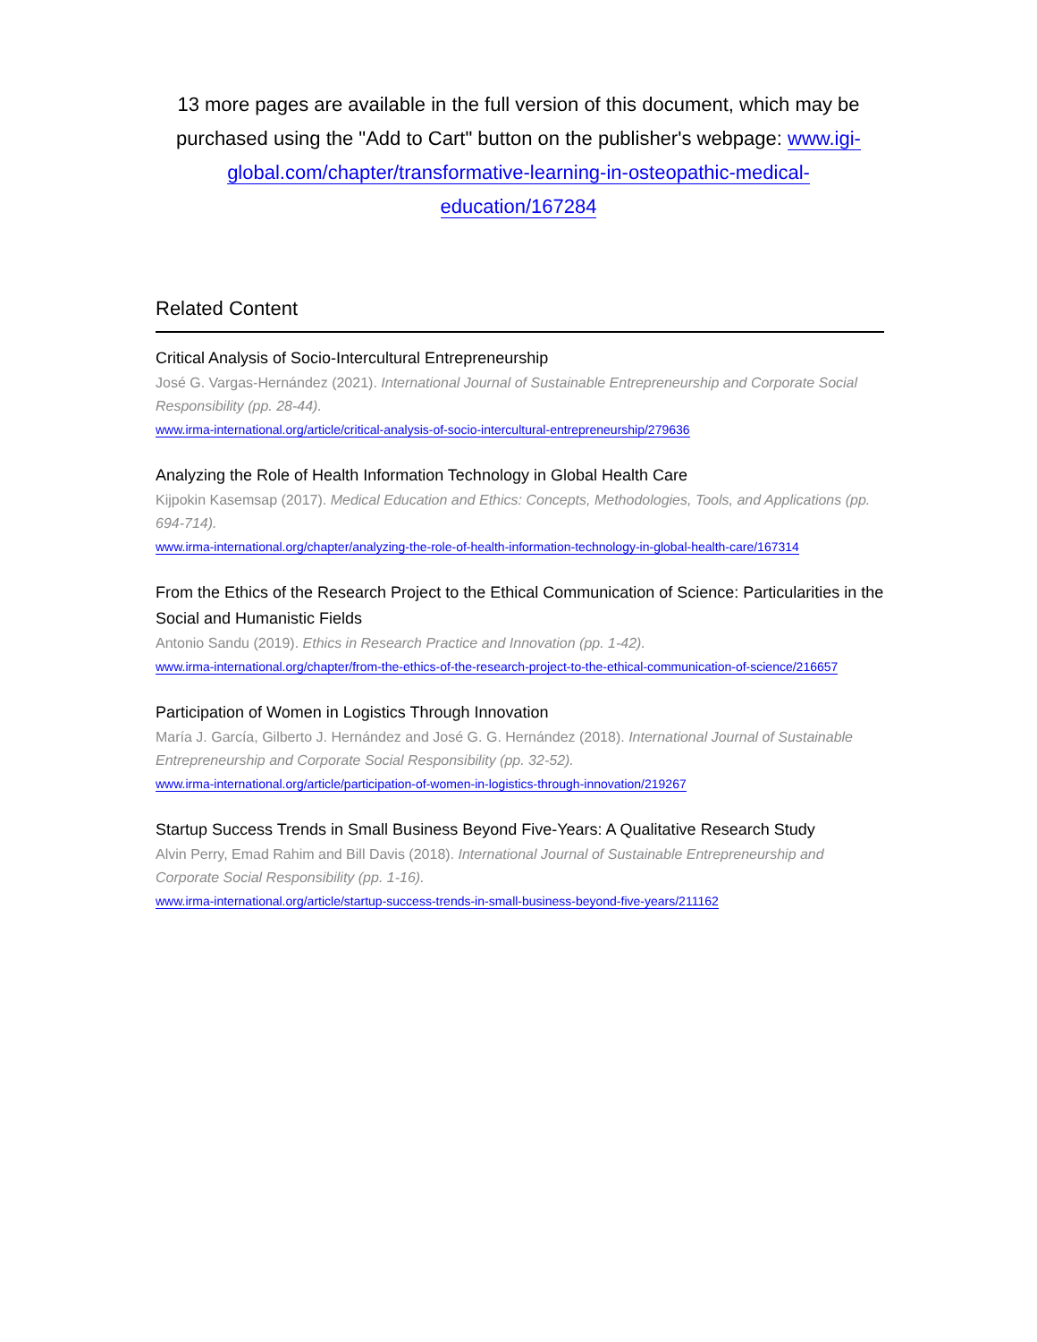13 more pages are available in the full version of this document, which may be purchased using the "Add to Cart" button on the publisher's webpage: www.igi-global.com/chapter/transformative-learning-in-osteopathic-medical-education/167284
Related Content
Critical Analysis of Socio-Intercultural Entrepreneurship
José G. Vargas-Hernández (2021). International Journal of Sustainable Entrepreneurship and Corporate Social Responsibility (pp. 28-44).
www.irma-international.org/article/critical-analysis-of-socio-intercultural-entrepreneurship/279636
Analyzing the Role of Health Information Technology in Global Health Care
Kijpokin Kasemsap (2017). Medical Education and Ethics: Concepts, Methodologies, Tools, and Applications (pp. 694-714).
www.irma-international.org/chapter/analyzing-the-role-of-health-information-technology-in-global-health-care/167314
From the Ethics of the Research Project to the Ethical Communication of Science: Particularities in the Social and Humanistic Fields
Antonio Sandu (2019). Ethics in Research Practice and Innovation (pp. 1-42).
www.irma-international.org/chapter/from-the-ethics-of-the-research-project-to-the-ethical-communication-of-science/216657
Participation of Women in Logistics Through Innovation
María J. García, Gilberto J. Hernández and José G. G. Hernández (2018). International Journal of Sustainable Entrepreneurship and Corporate Social Responsibility (pp. 32-52).
www.irma-international.org/article/participation-of-women-in-logistics-through-innovation/219267
Startup Success Trends in Small Business Beyond Five-Years: A Qualitative Research Study
Alvin Perry, Emad Rahim and Bill Davis (2018). International Journal of Sustainable Entrepreneurship and Corporate Social Responsibility (pp. 1-16).
www.irma-international.org/article/startup-success-trends-in-small-business-beyond-five-years/211162